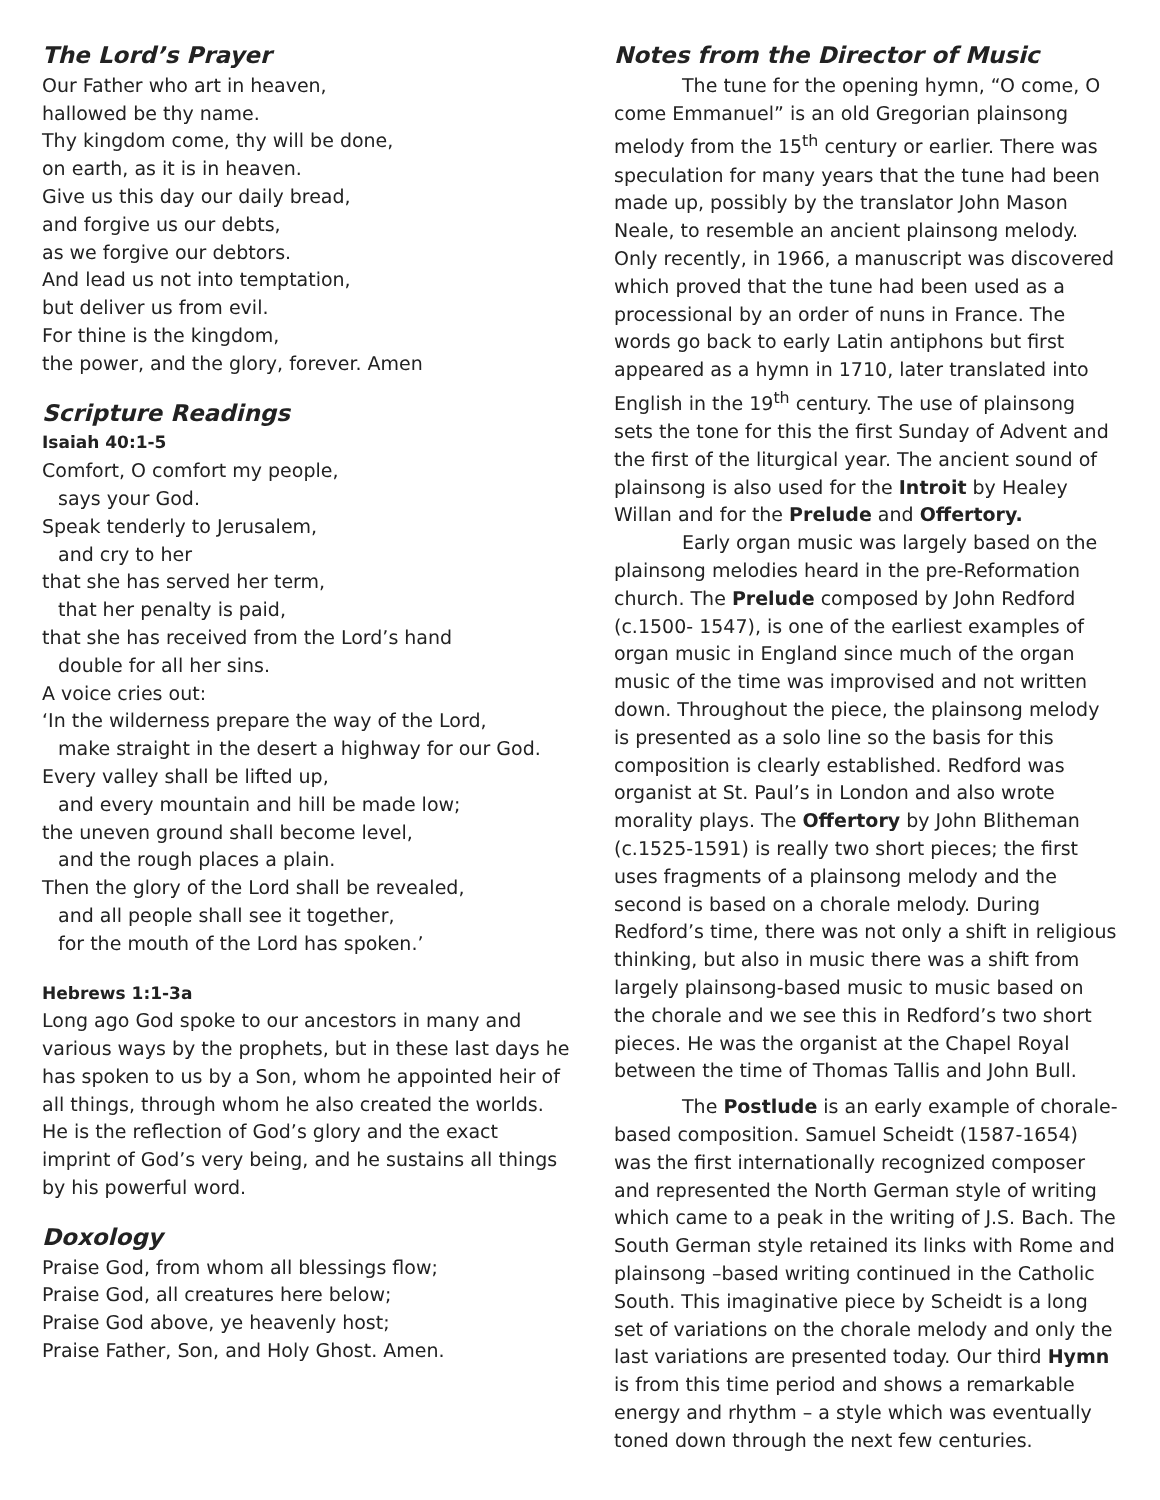The Lord’s Prayer
Our Father who art in heaven,
hallowed be thy name.
Thy kingdom come, thy will be done,
on earth, as it is in heaven.
Give us this day our daily bread,
and forgive us our debts,
as we forgive our debtors.
And lead us not into temptation,
but deliver us from evil.
For thine is the kingdom,
the power, and the glory, forever. Amen
Scripture Readings
Isaiah 40:1-5
Comfort, O comfort my people,
says your God.
Speak tenderly to Jerusalem,
and cry to her
that she has served her term,
that her penalty is paid,
that she has received from the Lord’s hand
double for all her sins.
A voice cries out:
‘In the wilderness prepare the way of the Lord,
make straight in the desert a highway for our God.
Every valley shall be lifted up,
and every mountain and hill be made low;
the uneven ground shall become level,
and the rough places a plain.
Then the glory of the Lord shall be revealed,
and all people shall see it together,
for the mouth of the Lord has spoken.’
Hebrews 1:1-3a
Long ago God spoke to our ancestors in many and various ways by the prophets, but in these last days he has spoken to us by a Son, whom he appointed heir of all things, through whom he also created the worlds. He is the reflection of God’s glory and the exact imprint of God’s very being, and he sustains all things by his powerful word.
Doxology
Praise God, from whom all blessings flow;
Praise God, all creatures here below;
Praise God above, ye heavenly host;
Praise Father, Son, and Holy Ghost. Amen.
Notes from the Director of Music
The tune for the opening hymn, “O come, O come Emmanuel” is an old Gregorian plainsong melody from the 15<sup>th</sup> century or earlier. There was speculation for many years that the tune had been made up, possibly by the translator John Mason Neale, to resemble an ancient plainsong melody. Only recently, in 1966, a manuscript was discovered which proved that the tune had been used as a processional by an order of nuns in France. The words go back to early Latin antiphons but first appeared as a hymn in 1710, later translated into English in the 19<sup>th</sup> century. The use of plainsong sets the tone for this the first Sunday of Advent and the first of the liturgical year. The ancient sound of plainsong is also used for the Introit by Healey Willan and for the Prelude and Offertory.
Early organ music was largely based on the plainsong melodies heard in the pre-Reformation church. The Prelude composed by John Redford (c.1500- 1547), is one of the earliest examples of organ music in England since much of the organ music of the time was improvised and not written down. Throughout the piece, the plainsong melody is presented as a solo line so the basis for this composition is clearly established. Redford was organist at St. Paul’s in London and also wrote morality plays. The Offertory by John Blitheman (c.1525-1591) is really two short pieces; the first uses fragments of a plainsong melody and the second is based on a chorale melody. During Redford’s time, there was not only a shift in religious thinking, but also in music there was a shift from largely plainsong-based music to music based on the chorale and we see this in Redford’s two short pieces. He was the organist at the Chapel Royal between the time of Thomas Tallis and John Bull.
The Postlude is an early example of chorale-based composition. Samuel Scheidt (1587-1654) was the first internationally recognized composer and represented the North German style of writing which came to a peak in the writing of J.S. Bach. The South German style retained its links with Rome and plainsong –based writing continued in the Catholic South. This imaginative piece by Scheidt is a long set of variations on the chorale melody and only the last variations are presented today. Our third Hymn is from this time period and shows a remarkable energy and rhythm – a style which was eventually toned down through the next few centuries.